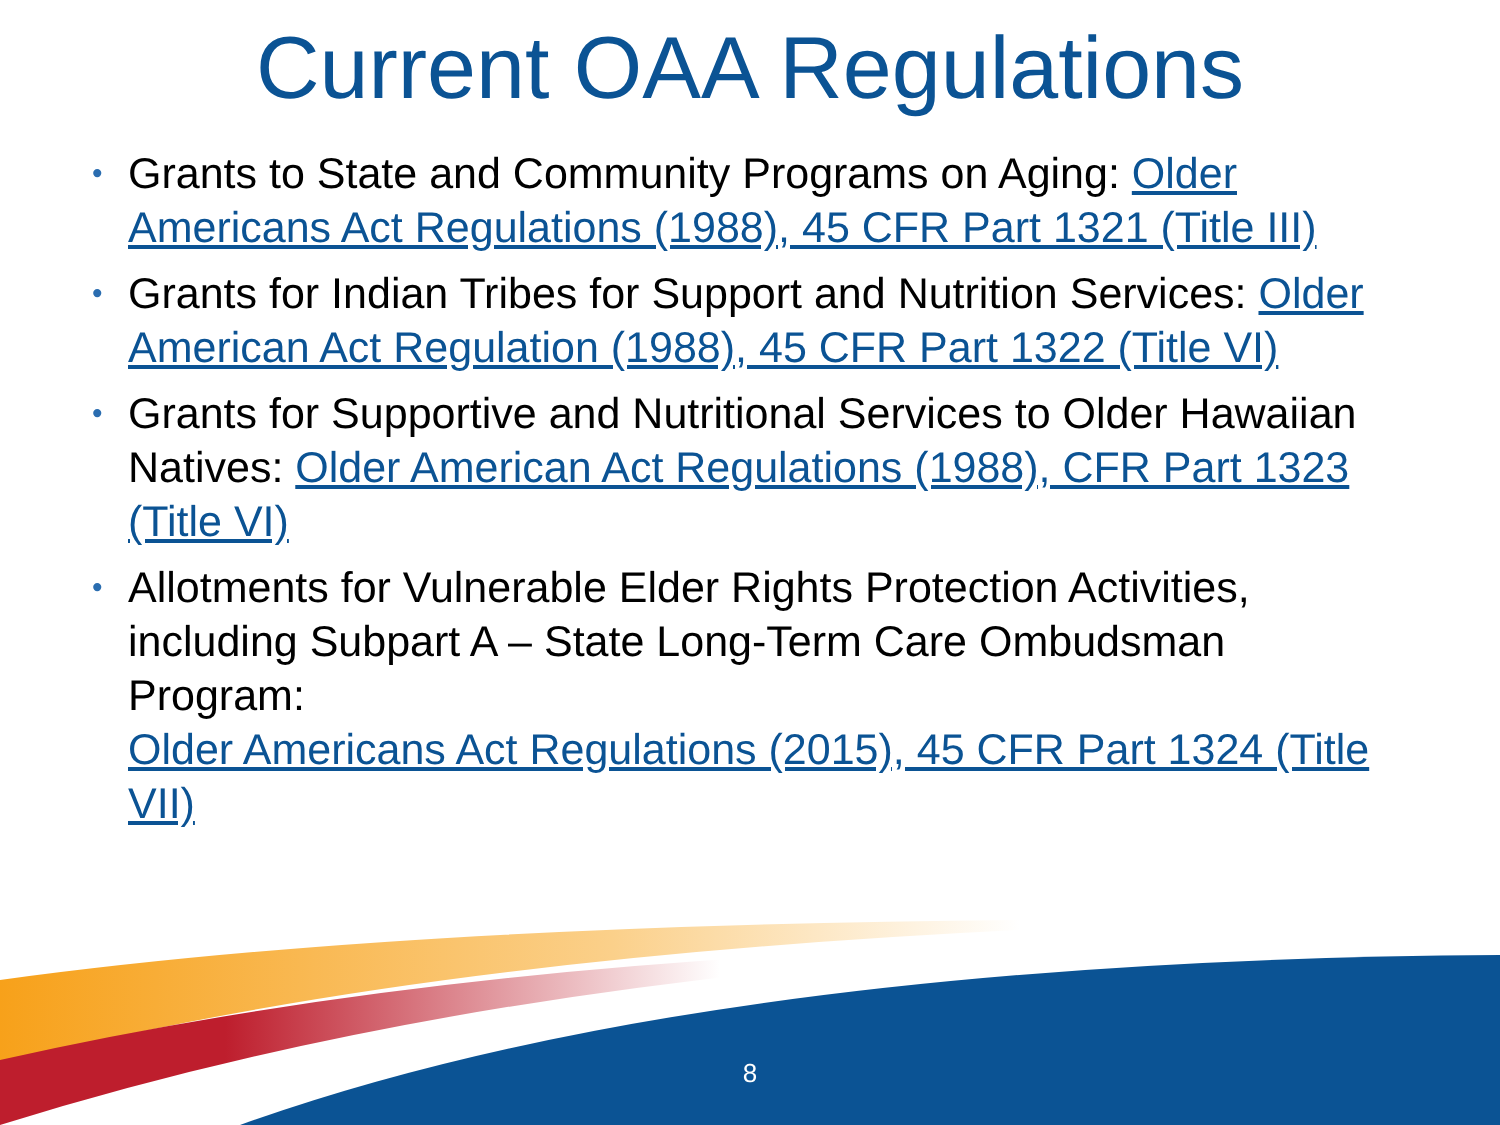Current OAA Regulations
• Grants to State and Community Programs on Aging: Older Americans Act Regulations (1988), 45 CFR Part 1321 (Title III)
• Grants for Indian Tribes for Support and Nutrition Services: Older American Act Regulation (1988), 45 CFR Part 1322 (Title VI)
• Grants for Supportive and Nutritional Services to Older Hawaiian Natives: Older American Act Regulations (1988), CFR Part 1323 (Title VI)
• Allotments for Vulnerable Elder Rights Protection Activities, including Subpart A – State Long-Term Care Ombudsman Program:
Older Americans Act Regulations (2015), 45 CFR Part 1324 (Title VII)
8